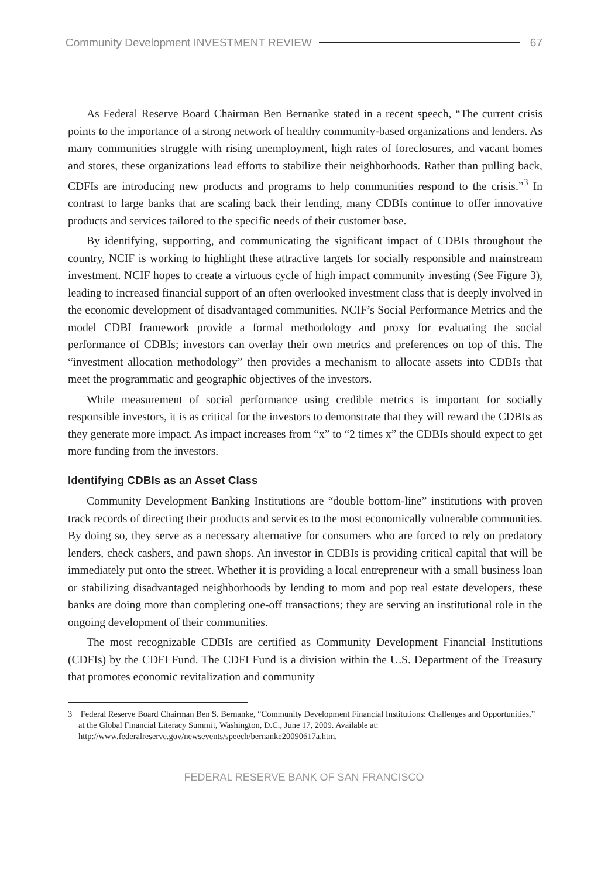Community Development INVESTMENT REVIEW 67
As Federal Reserve Board Chairman Ben Bernanke stated in a recent speech, “The current crisis points to the importance of a strong network of healthy community-based organizations and lenders. As many communities struggle with rising unemployment, high rates of foreclosures, and vacant homes and stores, these organizations lead efforts to stabilize their neighborhoods. Rather than pulling back, CDFIs are introducing new products and programs to help communities respond to the crisis.”<sup>3</sup> In contrast to large banks that are scaling back their lending, many CDBIs continue to offer innovative products and services tailored to the specific needs of their customer base.
By identifying, supporting, and communicating the significant impact of CDBIs throughout the country, NCIF is working to highlight these attractive targets for socially responsible and mainstream investment. NCIF hopes to create a virtuous cycle of high impact community investing (See Figure 3), leading to increased financial support of an often overlooked investment class that is deeply involved in the economic development of disadvantaged communities. NCIF’s Social Performance Metrics and the model CDBI framework provide a formal methodology and proxy for evaluating the social performance of CDBIs; investors can overlay their own metrics and preferences on top of this. The “investment allocation methodology” then provides a mechanism to allocate assets into CDBIs that meet the programmatic and geographic objectives of the investors.
While measurement of social performance using credible metrics is important for socially responsible investors, it is as critical for the investors to demonstrate that they will reward the CDBIs as they generate more impact. As impact increases from “x” to “2 times x” the CDBIs should expect to get more funding from the investors.
Identifying CDBIs as an Asset Class
Community Development Banking Institutions are “double bottom-line” institutions with proven track records of directing their products and services to the most economically vulnerable communities. By doing so, they serve as a necessary alternative for consumers who are forced to rely on predatory lenders, check cashers, and pawn shops. An investor in CDBIs is providing critical capital that will be immediately put onto the street. Whether it is providing a local entrepreneur with a small business loan or stabilizing disadvantaged neighborhoods by lending to mom and pop real estate developers, these banks are doing more than completing one-off transactions; they are serving an institutional role in the ongoing development of their communities.
The most recognizable CDBIs are certified as Community Development Financial Institutions (CDFIs) by the CDFI Fund. The CDFI Fund is a division within the U.S. Department of the Treasury that promotes economic revitalization and community
3 Federal Reserve Board Chairman Ben S. Bernanke, “Community Development Financial Institutions: Challenges and Opportunities,” at the Global Financial Literacy Summit, Washington, D.C., June 17, 2009. Available at: http://www.federalreserve.gov/newsevents/speech/bernanke20090617a.htm.
FEDERAL RESERVE BANK OF SAN FRANCISCO